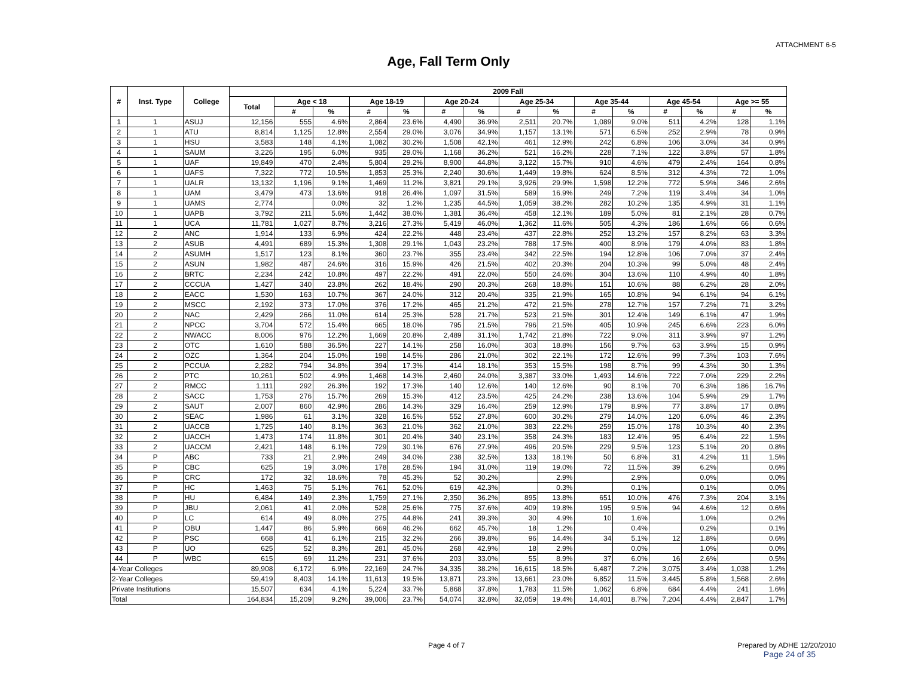ATTACHMENT 6-5
Age, Fall Term Only
| # | Inst. Type | College | 2009 Fall | | | | | | | | | | | | | | |
| --- | --- | --- | --- | --- | --- | --- | --- | --- | --- | --- | --- | --- | --- | --- | --- | --- | --- |
| | | | Total | Age < 18 | | Age 18-19 | | Age 20-24 | | Age 25-34 | | Age 35-44 | | Age 45-54 | | Age >= 55 | |
| | | | | # | % | # | % | # | % | # | % | # | % | # | % | # | % |
| 1 | 1 | ASUJ | 12,156 | 555 | 4.6% | 2,864 | 23.6% | 4,490 | 36.9% | 2,511 | 20.7% | 1,089 | 9.0% | 511 | 4.2% | 128 | 1.1% |
| 2 | 1 | ATU | 8,814 | 1,125 | 12.8% | 2,554 | 29.0% | 3,076 | 34.9% | 1,157 | 13.1% | 571 | 6.5% | 252 | 2.9% | 78 | 0.9% |
| 3 | 1 | HSU | 3,583 | 148 | 4.1% | 1,082 | 30.2% | 1,508 | 42.1% | 461 | 12.9% | 242 | 6.8% | 106 | 3.0% | 34 | 0.9% |
| 4 | 1 | SAUM | 3,226 | 195 | 6.0% | 935 | 29.0% | 1,168 | 36.2% | 521 | 16.2% | 228 | 7.1% | 122 | 3.8% | 57 | 1.8% |
| 5 | 1 | UAF | 19,849 | 470 | 2.4% | 5,804 | 29.2% | 8,900 | 44.8% | 3,122 | 15.7% | 910 | 4.6% | 479 | 2.4% | 164 | 0.8% |
| 6 | 1 | UAFS | 7,322 | 772 | 10.5% | 1,853 | 25.3% | 2,240 | 30.6% | 1,449 | 19.8% | 624 | 8.5% | 312 | 4.3% | 72 | 1.0% |
| 7 | 1 | UALR | 13,132 | 1,196 | 9.1% | 1,469 | 11.2% | 3,821 | 29.1% | 3,926 | 29.9% | 1,598 | 12.2% | 772 | 5.9% | 346 | 2.6% |
| 8 | 1 | UAM | 3,479 | 473 | 13.6% | 918 | 26.4% | 1,097 | 31.5% | 589 | 16.9% | 249 | 7.2% | 119 | 3.4% | 34 | 1.0% |
| 9 | 1 | UAMS | 2,774 | | 0.0% | 32 | 1.2% | 1,235 | 44.5% | 1,059 | 38.2% | 282 | 10.2% | 135 | 4.9% | 31 | 1.1% |
| 10 | 1 | UAPB | 3,792 | 211 | 5.6% | 1,442 | 38.0% | 1,381 | 36.4% | 458 | 12.1% | 189 | 5.0% | 81 | 2.1% | 28 | 0.7% |
| 11 | 1 | UCA | 11,781 | 1,027 | 8.7% | 3,216 | 27.3% | 5,419 | 46.0% | 1,362 | 11.6% | 505 | 4.3% | 186 | 1.6% | 66 | 0.6% |
| 12 | 2 | ANC | 1,914 | 133 | 6.9% | 424 | 22.2% | 448 | 23.4% | 437 | 22.8% | 252 | 13.2% | 157 | 8.2% | 63 | 3.3% |
| 13 | 2 | ASUB | 4,491 | 689 | 15.3% | 1,308 | 29.1% | 1,043 | 23.2% | 788 | 17.5% | 400 | 8.9% | 179 | 4.0% | 83 | 1.8% |
| 14 | 2 | ASUMH | 1,517 | 123 | 8.1% | 360 | 23.7% | 355 | 23.4% | 342 | 22.5% | 194 | 12.8% | 106 | 7.0% | 37 | 2.4% |
| 15 | 2 | ASUN | 1,982 | 487 | 24.6% | 316 | 15.9% | 426 | 21.5% | 402 | 20.3% | 204 | 10.3% | 99 | 5.0% | 48 | 2.4% |
| 16 | 2 | BRTC | 2,234 | 242 | 10.8% | 497 | 22.2% | 491 | 22.0% | 550 | 24.6% | 304 | 13.6% | 110 | 4.9% | 40 | 1.8% |
| 17 | 2 | CCCUA | 1,427 | 340 | 23.8% | 262 | 18.4% | 290 | 20.3% | 268 | 18.8% | 151 | 10.6% | 88 | 6.2% | 28 | 2.0% |
| 18 | 2 | EACC | 1,530 | 163 | 10.7% | 367 | 24.0% | 312 | 20.4% | 335 | 21.9% | 165 | 10.8% | 94 | 6.1% | 94 | 6.1% |
| 19 | 2 | MSCC | 2,192 | 373 | 17.0% | 376 | 17.2% | 465 | 21.2% | 472 | 21.5% | 278 | 12.7% | 157 | 7.2% | 71 | 3.2% |
| 20 | 2 | NAC | 2,429 | 266 | 11.0% | 614 | 25.3% | 528 | 21.7% | 523 | 21.5% | 301 | 12.4% | 149 | 6.1% | 47 | 1.9% |
| 21 | 2 | NPCC | 3,704 | 572 | 15.4% | 665 | 18.0% | 795 | 21.5% | 796 | 21.5% | 405 | 10.9% | 245 | 6.6% | 223 | 6.0% |
| 22 | 2 | NWACC | 8,006 | 976 | 12.2% | 1,669 | 20.8% | 2,489 | 31.1% | 1,742 | 21.8% | 722 | 9.0% | 311 | 3.9% | 97 | 1.2% |
| 23 | 2 | OTC | 1,610 | 588 | 36.5% | 227 | 14.1% | 258 | 16.0% | 303 | 18.8% | 156 | 9.7% | 63 | 3.9% | 15 | 0.9% |
| 24 | 2 | OZC | 1,364 | 204 | 15.0% | 198 | 14.5% | 286 | 21.0% | 302 | 22.1% | 172 | 12.6% | 99 | 7.3% | 103 | 7.6% |
| 25 | 2 | PCCUA | 2,282 | 794 | 34.8% | 394 | 17.3% | 414 | 18.1% | 353 | 15.5% | 198 | 8.7% | 99 | 4.3% | 30 | 1.3% |
| 26 | 2 | PTC | 10,261 | 502 | 4.9% | 1,468 | 14.3% | 2,460 | 24.0% | 3,387 | 33.0% | 1,493 | 14.6% | 722 | 7.0% | 229 | 2.2% |
| 27 | 2 | RMCC | 1,111 | 292 | 26.3% | 192 | 17.3% | 140 | 12.6% | 140 | 12.6% | 90 | 8.1% | 70 | 6.3% | 186 | 16.7% |
| 28 | 2 | SACC | 1,753 | 276 | 15.7% | 269 | 15.3% | 412 | 23.5% | 425 | 24.2% | 238 | 13.6% | 104 | 5.9% | 29 | 1.7% |
| 29 | 2 | SAUT | 2,007 | 860 | 42.9% | 286 | 14.3% | 329 | 16.4% | 259 | 12.9% | 179 | 8.9% | 77 | 3.8% | 17 | 0.8% |
| 30 | 2 | SEAC | 1,986 | 61 | 3.1% | 328 | 16.5% | 552 | 27.8% | 600 | 30.2% | 279 | 14.0% | 120 | 6.0% | 46 | 2.3% |
| 31 | 2 | UACCB | 1,725 | 140 | 8.1% | 363 | 21.0% | 362 | 21.0% | 383 | 22.2% | 259 | 15.0% | 178 | 10.3% | 40 | 2.3% |
| 32 | 2 | UACCH | 1,473 | 174 | 11.8% | 301 | 20.4% | 340 | 23.1% | 358 | 24.3% | 183 | 12.4% | 95 | 6.4% | 22 | 1.5% |
| 33 | 2 | UACCM | 2,421 | 148 | 6.1% | 729 | 30.1% | 676 | 27.9% | 496 | 20.5% | 229 | 9.5% | 123 | 5.1% | 20 | 0.8% |
| 34 | P | ABC | 733 | 21 | 2.9% | 249 | 34.0% | 238 | 32.5% | 133 | 18.1% | 50 | 6.8% | 31 | 4.2% | 11 | 1.5% |
| 35 | P | CBC | 625 | 19 | 3.0% | 178 | 28.5% | 194 | 31.0% | 119 | 19.0% | 72 | 11.5% | 39 | 6.2% | | 0.6% |
| 36 | P | CRC | 172 | 32 | 18.6% | 78 | 45.3% | 52 | 30.2% | | 2.9% | | 2.9% | | 0.0% | | 0.0% |
| 37 | P | HC | 1,463 | 75 | 5.1% | 761 | 52.0% | 619 | 42.3% | | 0.3% | | 0.1% | | 0.1% | | 0.0% |
| 38 | P | HU | 6,484 | 149 | 2.3% | 1,759 | 27.1% | 2,350 | 36.2% | 895 | 13.8% | 651 | 10.0% | 476 | 7.3% | 204 | 3.1% |
| 39 | P | JBU | 2,061 | 41 | 2.0% | 528 | 25.6% | 775 | 37.6% | 409 | 19.8% | 195 | 9.5% | 94 | 4.6% | 12 | 0.6% |
| 40 | P | LC | 614 | 49 | 8.0% | 275 | 44.8% | 241 | 39.3% | 30 | 4.9% | 10 | 1.6% | | 1.0% | | 0.2% |
| 41 | P | OBU | 1,447 | 86 | 5.9% | 669 | 46.2% | 662 | 45.7% | 18 | 1.2% | | 0.4% | | 0.2% | | 0.1% |
| 42 | P | PSC | 668 | 41 | 6.1% | 215 | 32.2% | 266 | 39.8% | 96 | 14.4% | 34 | 5.1% | 12 | 1.8% | | 0.6% |
| 43 | P | UO | 625 | 52 | 8.3% | 281 | 45.0% | 268 | 42.9% | 18 | 2.9% | | 0.0% | | 1.0% | | 0.0% |
| 44 | P | WBC | 615 | 69 | 11.2% | 231 | 37.6% | 203 | 33.0% | 55 | 8.9% | 37 | 6.0% | 16 | 2.6% | | 0.5% |
| 4-Year Colleges | | | 89,908 | 6,172 | 6.9% | 22,169 | 24.7% | 34,335 | 38.2% | 16,615 | 18.5% | 6,487 | 7.2% | 3,075 | 3.4% | 1,038 | 1.2% |
| 2-Year Colleges | | | 59,419 | 8,403 | 14.1% | 11,613 | 19.5% | 13,871 | 23.3% | 13,661 | 23.0% | 6,852 | 11.5% | 3,445 | 5.8% | 1,568 | 2.6% |
| Private Institutions | | | 15,507 | 634 | 4.1% | 5,224 | 33.7% | 5,868 | 37.8% | 1,783 | 11.5% | 1,062 | 6.8% | 684 | 4.4% | 241 | 1.6% |
| Total | | | 164,834 | 15,209 | 9.2% | 39,006 | 23.7% | 54,074 | 32.8% | 32,059 | 19.4% | 14,401 | 8.7% | 7,204 | 4.4% | 2,847 | 1.7% |
Page 4 of 7
Prepared by ADHE 12/20/2010
Page 24 of 35